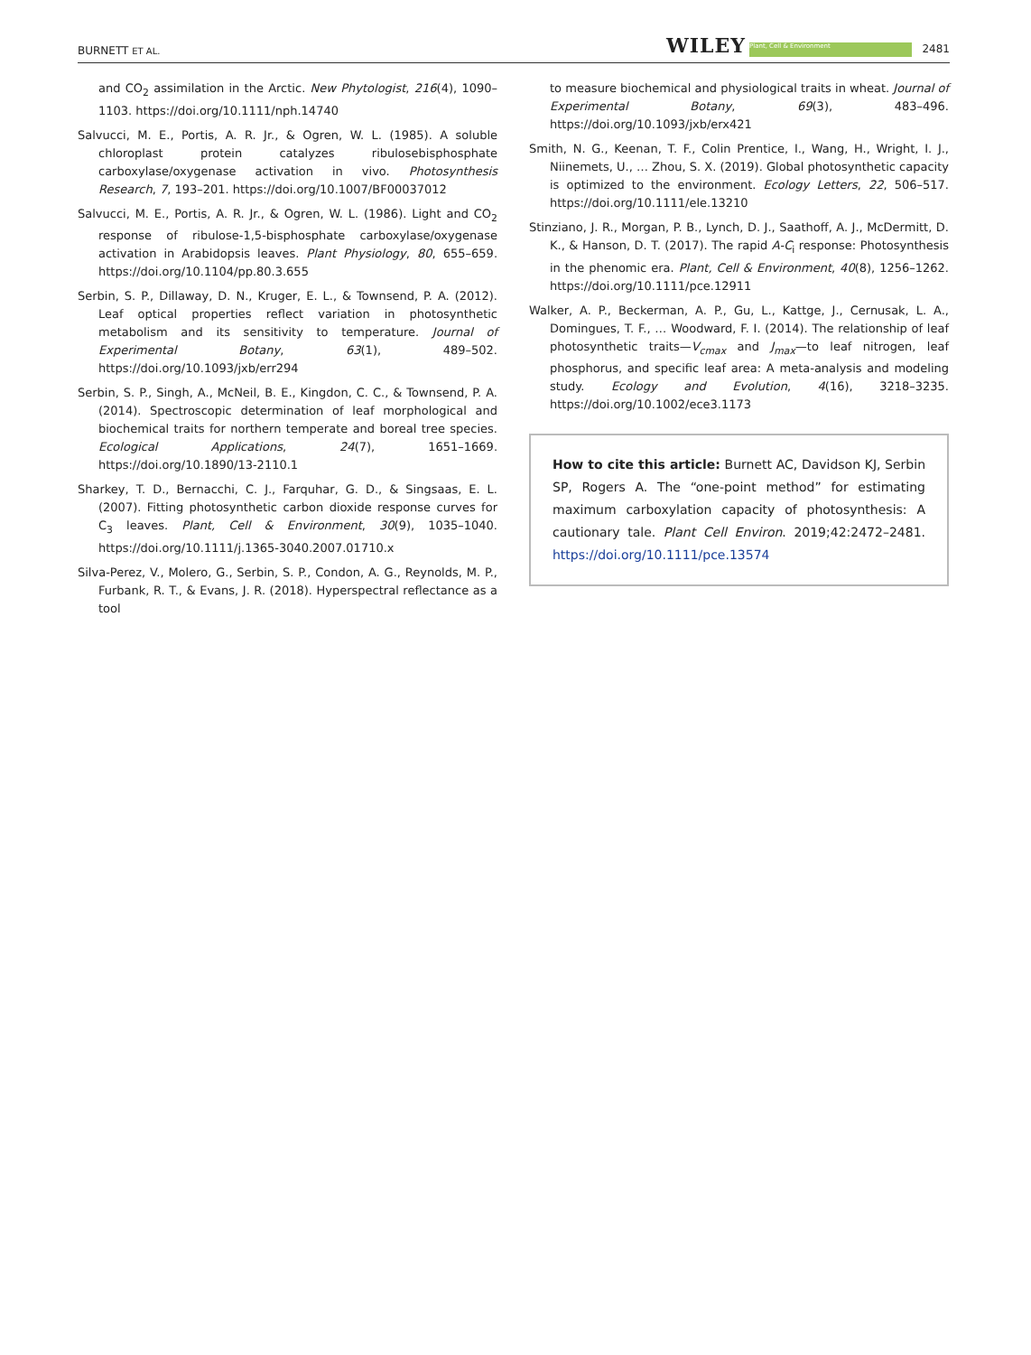BURNETT ET AL. WILEY Plant, Cell & Environment 2481
and CO<sub>2</sub> assimilation in the Arctic. New Phytologist, 216(4), 1090–1103. https://doi.org/10.1111/nph.14740
Salvucci, M. E., Portis, A. R. Jr., & Ogren, W. L. (1985). A soluble chloroplast protein catalyzes ribulosebisphosphate carboxylase/oxygenase activation in vivo. Photosynthesis Research, 7, 193–201. https://doi.org/10.1007/BF00037012
Salvucci, M. E., Portis, A. R. Jr., & Ogren, W. L. (1986). Light and CO<sub>2</sub> response of ribulose-1,5-bisphosphate carboxylase/oxygenase activation in Arabidopsis leaves. Plant Physiology, 80, 655–659. https://doi.org/10.1104/pp.80.3.655
Serbin, S. P., Dillaway, D. N., Kruger, E. L., & Townsend, P. A. (2012). Leaf optical properties reflect variation in photosynthetic metabolism and its sensitivity to temperature. Journal of Experimental Botany, 63(1), 489–502. https://doi.org/10.1093/jxb/err294
Serbin, S. P., Singh, A., McNeil, B. E., Kingdon, C. C., & Townsend, P. A. (2014). Spectroscopic determination of leaf morphological and biochemical traits for northern temperate and boreal tree species. Ecological Applications, 24(7), 1651–1669. https://doi.org/10.1890/13-2110.1
Sharkey, T. D., Bernacchi, C. J., Farquhar, G. D., & Singsaas, E. L. (2007). Fitting photosynthetic carbon dioxide response curves for C<sub>3</sub> leaves. Plant, Cell & Environment, 30(9), 1035–1040. https://doi.org/10.1111/j.1365-3040.2007.01710.x
Silva-Perez, V., Molero, G., Serbin, S. P., Condon, A. G., Reynolds, M. P., Furbank, R. T., & Evans, J. R. (2018). Hyperspectral reflectance as a tool
to measure biochemical and physiological traits in wheat. Journal of Experimental Botany, 69(3), 483–496. https://doi.org/10.1093/jxb/erx421
Smith, N. G., Keenan, T. F., Colin Prentice, I., Wang, H., Wright, I. J., Niinemets, U., … Zhou, S. X. (2019). Global photosynthetic capacity is optimized to the environment. Ecology Letters, 22, 506–517. https://doi.org/10.1111/ele.13210
Stinziano, J. R., Morgan, P. B., Lynch, D. J., Saathoff, A. J., McDermitt, D. K., & Hanson, D. T. (2017). The rapid A-C<sub>i</sub> response: Photosynthesis in the phenomic era. Plant, Cell & Environment, 40(8), 1256–1262. https://doi.org/10.1111/pce.12911
Walker, A. P., Beckerman, A. P., Gu, L., Kattge, J., Cernusak, L. A., Domingues, T. F., … Woodward, F. I. (2014). The relationship of leaf photosynthetic traits—V<sub>cmax</sub> and J<sub>max</sub>—to leaf nitrogen, leaf phosphorus, and specific leaf area: A meta-analysis and modeling study. Ecology and Evolution, 4(16), 3218–3235. https://doi.org/10.1002/ece3.1173
How to cite this article: Burnett AC, Davidson KJ, Serbin SP, Rogers A. The “one-point method” for estimating maximum carboxylation capacity of photosynthesis: A cautionary tale. Plant Cell Environ. 2019;42:2472–2481. https://doi.org/10.1111/pce.13574